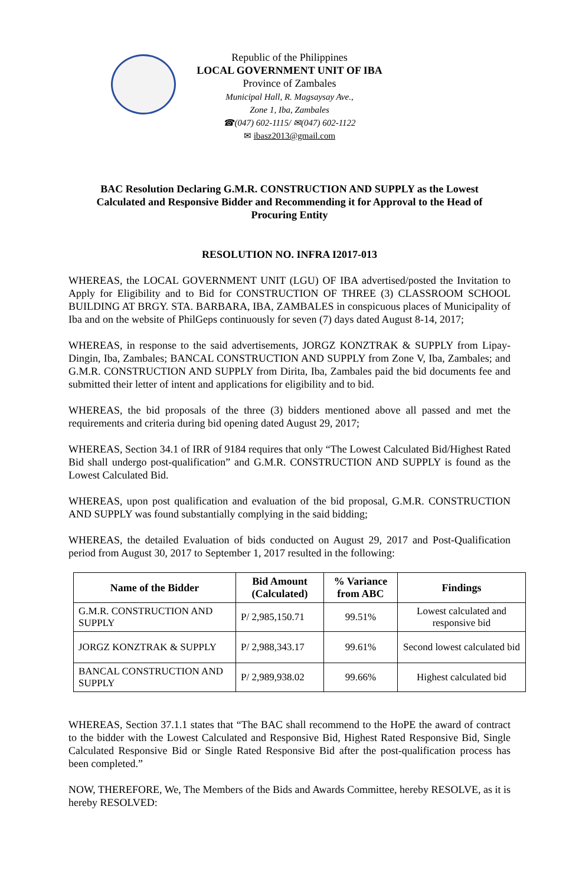Republic of the Philippines
LOCAL GOVERNMENT UNIT OF IBA
Province of Zambales
Municipal Hall, R. Magsaysay Ave.,
Zone 1, Iba, Zambales
☎(047) 602-1115/ ✉(047) 602-1122
✉ ibasz2013@gmail.com
BAC Resolution Declaring G.M.R. CONSTRUCTION AND SUPPLY as the Lowest Calculated and Responsive Bidder and Recommending it for Approval to the Head of Procuring Entity
RESOLUTION NO. INFRA I2017-013
WHEREAS, the LOCAL GOVERNMENT UNIT (LGU) OF IBA advertised/posted the Invitation to Apply for Eligibility and to Bid for CONSTRUCTION OF THREE (3) CLASSROOM SCHOOL BUILDING AT BRGY. STA. BARBARA, IBA, ZAMBALES in conspicuous places of Municipality of Iba and on the website of PhilGeps continuously for seven (7) days dated August 8-14, 2017;
WHEREAS, in response to the said advertisements, JORGZ KONZTRAK & SUPPLY from Lipay-Dingin, Iba, Zambales; BANCAL CONSTRUCTION AND SUPPLY from Zone V, Iba, Zambales; and G.M.R. CONSTRUCTION AND SUPPLY from Dirita, Iba, Zambales paid the bid documents fee and submitted their letter of intent and applications for eligibility and to bid.
WHEREAS, the bid proposals of the three (3) bidders mentioned above all passed and met the requirements and criteria during bid opening dated August 29, 2017;
WHEREAS, Section 34.1 of IRR of 9184 requires that only “The Lowest Calculated Bid/Highest Rated Bid shall undergo post-qualification” and G.M.R. CONSTRUCTION AND SUPPLY is found as the Lowest Calculated Bid.
WHEREAS, upon post qualification and evaluation of the bid proposal, G.M.R. CONSTRUCTION AND SUPPLY was found substantially complying in the said bidding;
WHEREAS, the detailed Evaluation of bids conducted on August 29, 2017 and Post-Qualification period from August 30, 2017 to September 1, 2017 resulted in the following:
| Name of the Bidder | Bid Amount (Calculated) | % Variance from ABC | Findings |
| --- | --- | --- | --- |
| G.M.R. CONSTRUCTION AND SUPPLY | P/ 2,985,150.71 | 99.51% | Lowest calculated and responsive bid |
| JORGZ KONZTRAK & SUPPLY | P/ 2,988,343.17 | 99.61% | Second lowest calculated bid |
| BANCAL CONSTRUCTION AND SUPPLY | P/ 2,989,938.02 | 99.66% | Highest calculated bid |
WHEREAS, Section 37.1.1 states that “The BAC shall recommend to the HoPE the award of contract to the bidder with the Lowest Calculated and Responsive Bid, Highest Rated Responsive Bid, Single Calculated Responsive Bid or Single Rated Responsive Bid after the post-qualification process has been completed.”
NOW, THEREFORE, We, The Members of the Bids and Awards Committee, hereby RESOLVE, as it is hereby RESOLVED: